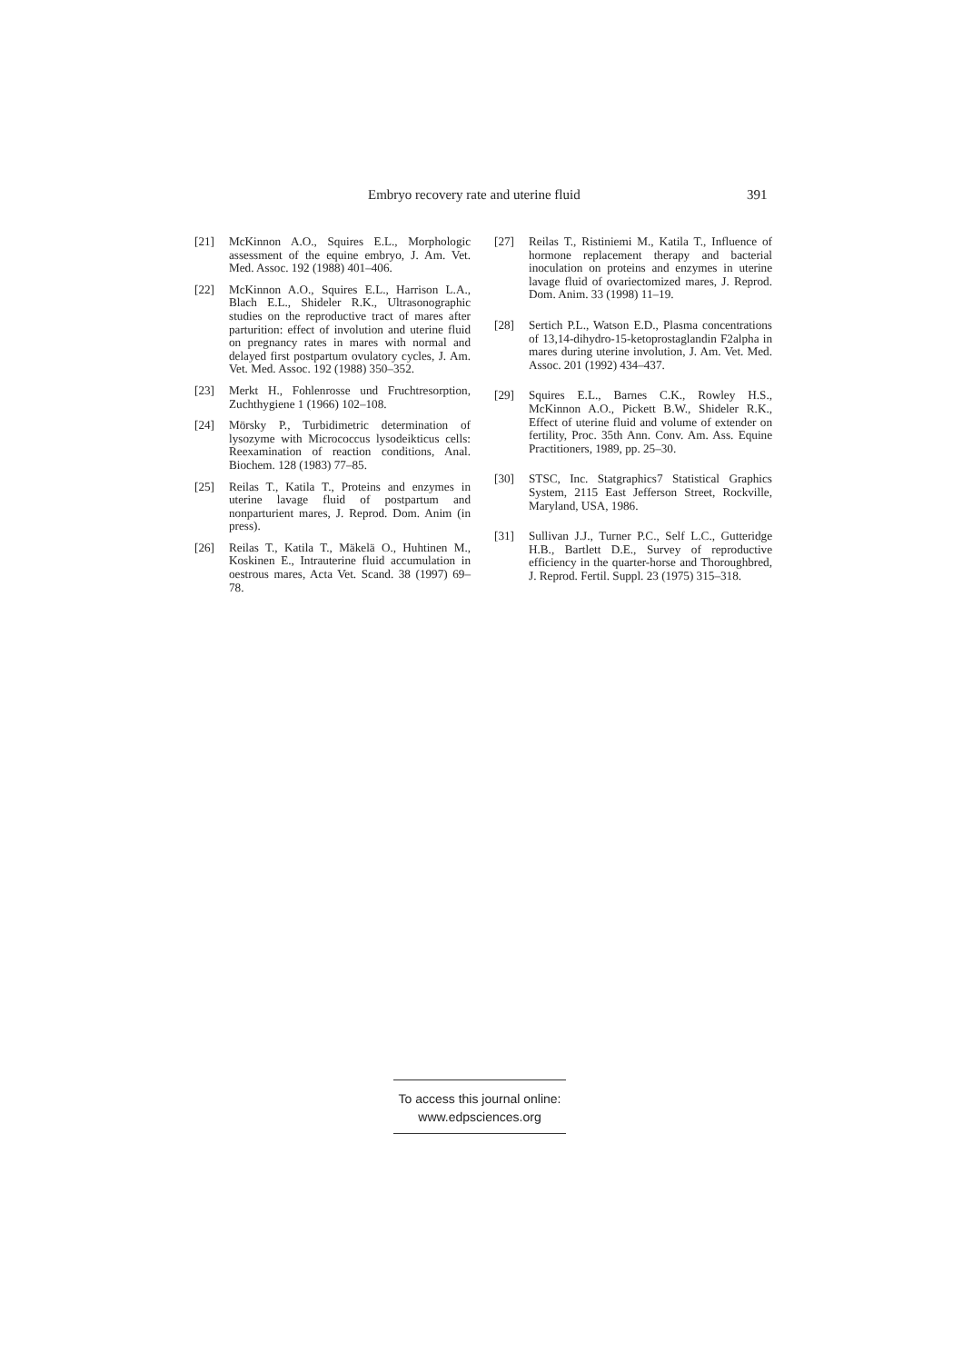Embryo recovery rate and uterine fluid 391
[21] McKinnon A.O., Squires E.L., Morphologic assessment of the equine embryo, J. Am. Vet. Med. Assoc. 192 (1988) 401–406.
[22] McKinnon A.O., Squires E.L., Harrison L.A., Blach E.L., Shideler R.K., Ultrasonographic studies on the reproductive tract of mares after parturition: effect of involution and uterine fluid on pregnancy rates in mares with normal and delayed first postpartum ovulatory cycles, J. Am. Vet. Med. Assoc. 192 (1988) 350–352.
[23] Merkt H., Fohlenrosse und Fruchtresorption, Zuchthygiene 1 (1966) 102–108.
[24] Mörsky P., Turbidimetric determination of lysozyme with Micrococcus lysodeikticus cells: Reexamination of reaction conditions, Anal. Biochem. 128 (1983) 77–85.
[25] Reilas T., Katila T., Proteins and enzymes in uterine lavage fluid of postpartum and nonparturient mares, J. Reprod. Dom. Anim (in press).
[26] Reilas T., Katila T., Mäkelä O., Huhtinen M., Koskinen E., Intrauterine fluid accumulation in oestrous mares, Acta Vet. Scand. 38 (1997) 69–78.
[27] Reilas T., Ristiniemi M., Katila T., Influence of hormone replacement therapy and bacterial inoculation on proteins and enzymes in uterine lavage fluid of ovariectomized mares, J. Reprod. Dom. Anim. 33 (1998) 11–19.
[28] Sertich P.L., Watson E.D., Plasma concentrations of 13,14-dihydro-15-ketoprostaglandin F2alpha in mares during uterine involution, J. Am. Vet. Med. Assoc. 201 (1992) 434–437.
[29] Squires E.L., Barnes C.K., Rowley H.S., McKinnon A.O., Pickett B.W., Shideler R.K., Effect of uterine fluid and volume of extender on fertility, Proc. 35th Ann. Conv. Am. Ass. Equine Practitioners, 1989, pp. 25–30.
[30] STSC, Inc. Statgraphics7 Statistical Graphics System, 2115 East Jefferson Street, Rockville, Maryland, USA, 1986.
[31] Sullivan J.J., Turner P.C., Self L.C., Gutteridge H.B., Bartlett D.E., Survey of reproductive efficiency in the quarter-horse and Thoroughbred, J. Reprod. Fertil. Suppl. 23 (1975) 315–318.
To access this journal online:
www.edpsciences.org